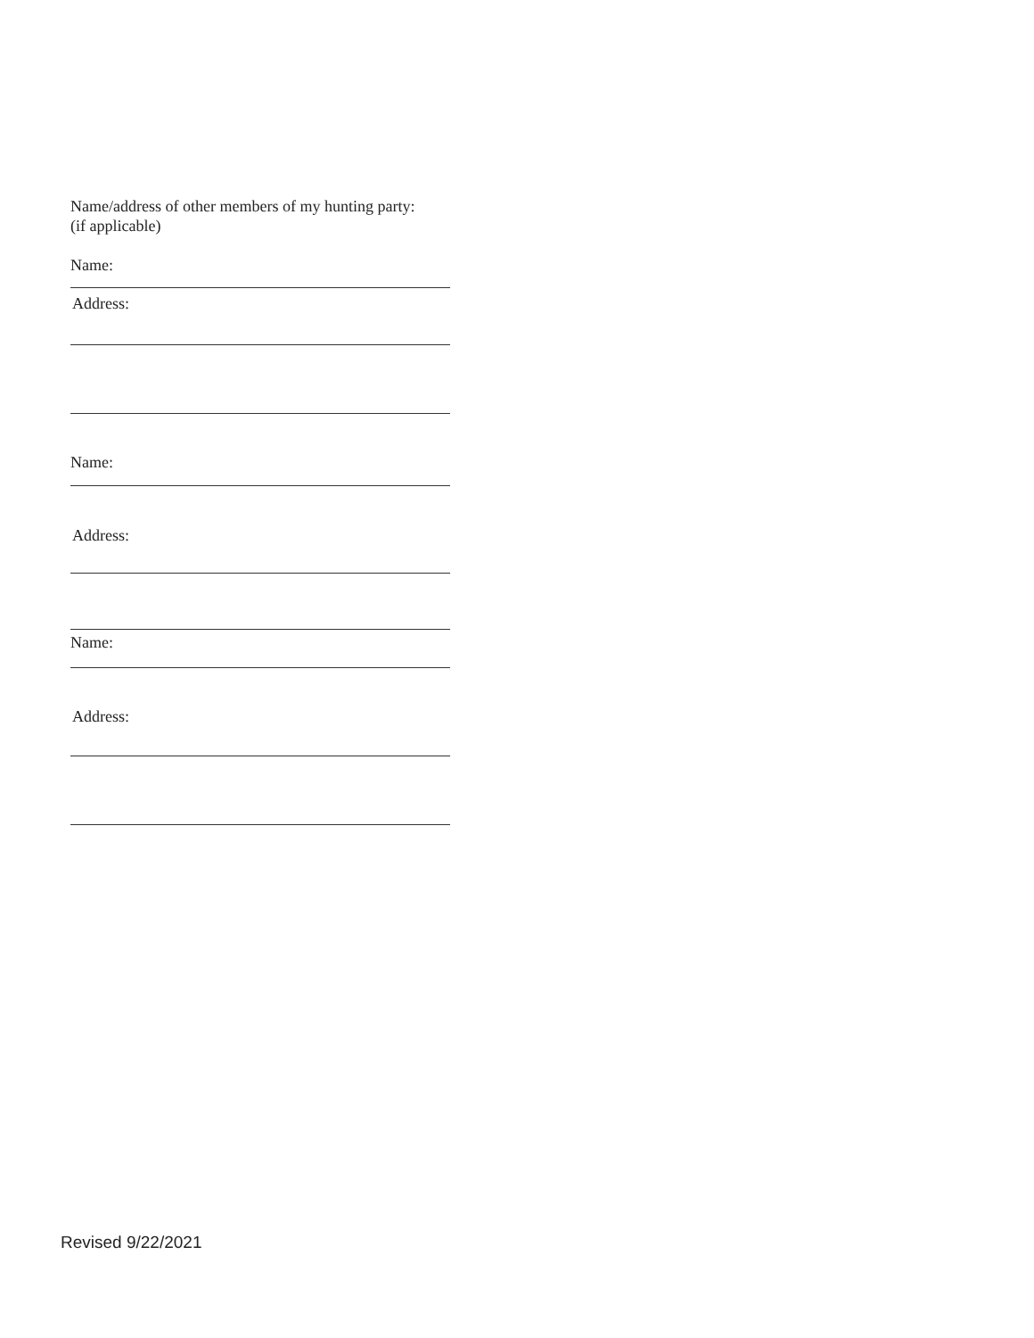Name/address of other members of my hunting party:
(if applicable)
Name:
Address:
Name:
Address:
Name:
Address:
Revised 9/22/2021